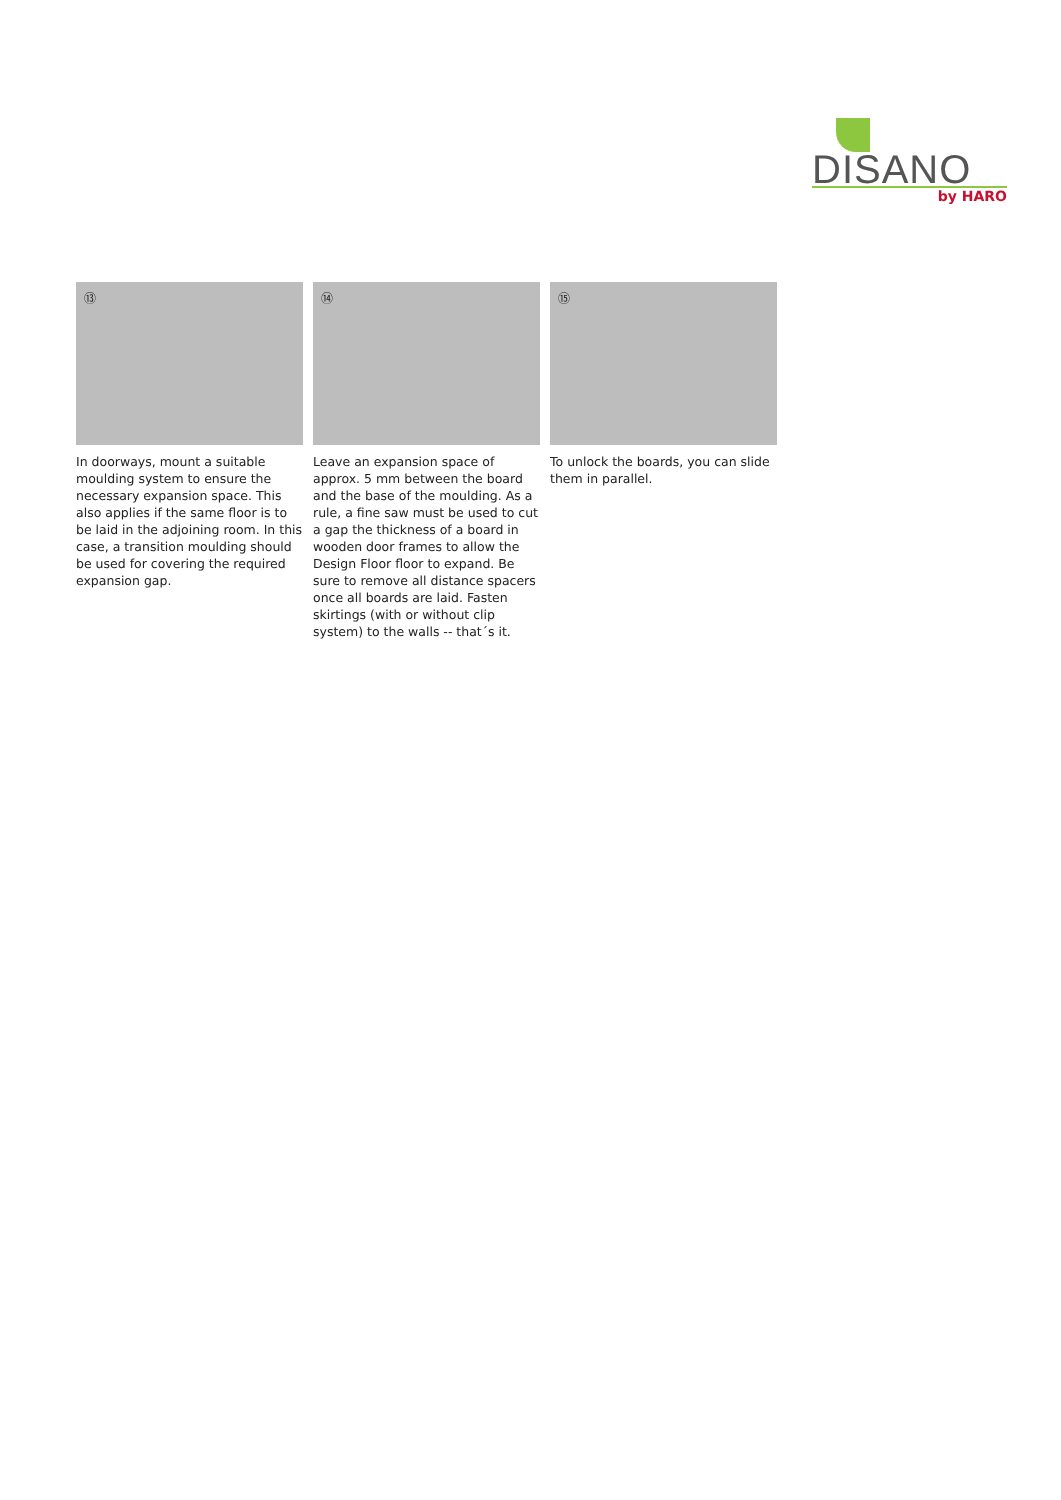DISANO
by HARO
⑬
In doorways, mount a suitable moulding system to ensure the necessary expansion space. This also applies if the same floor is to be laid in the adjoining room. In this case, a transition moulding should be used for covering the required expansion gap.
⑭
Leave an expansion space of approx. 5 mm between the board and the base of the moulding. As a rule, a fine saw must be used to cut a gap the thickness of a board in wooden door frames to allow the Design Floor floor to expand. Be sure to remove all distance spacers once all boards are laid. Fasten skirtings (with or without clip system) to the walls -- that´s it.
⑮
To unlock the boards, you can slide them in parallel.